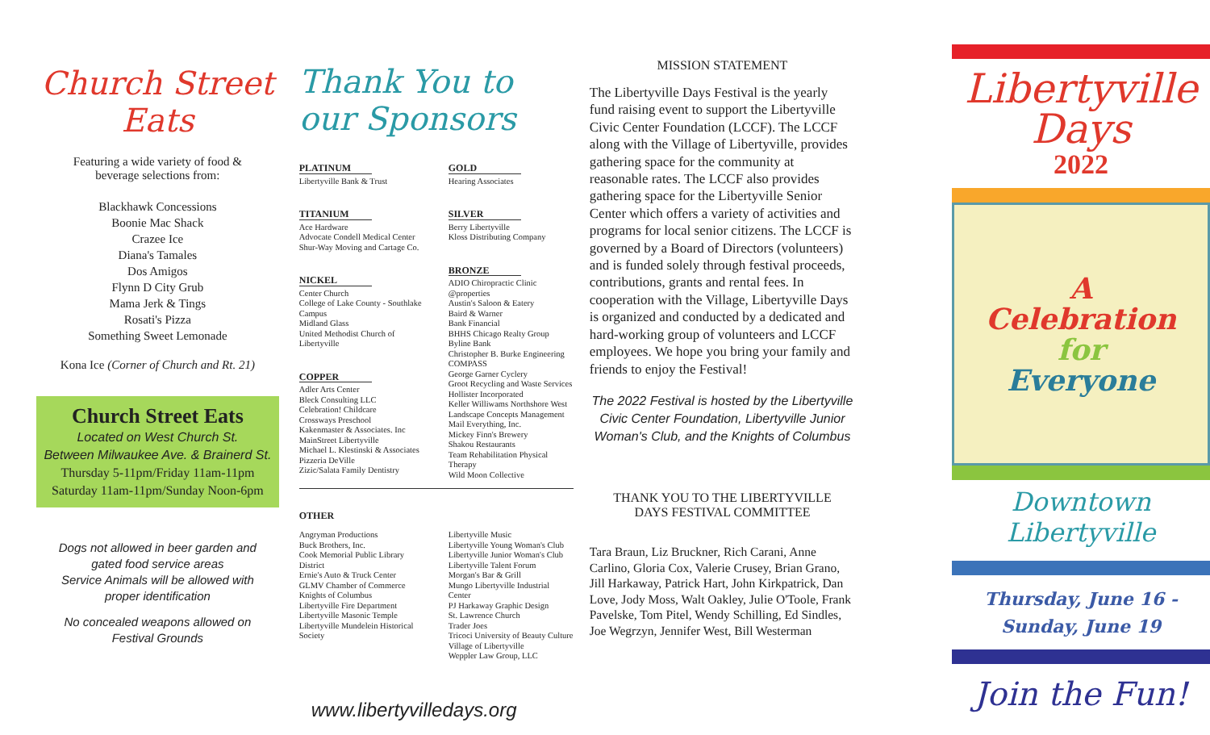Church Street Eats
Featuring a wide variety of food &
beverage selections from:
Blackhawk Concessions
Boonie Mac Shack
Crazee Ice
Diana's Tamales
Dos Amigos
Flynn D City Grub
Mama Jerk & Tings
Rosati's Pizza
Something Sweet Lemonade
Kona Ice (Corner of Church and Rt. 21)
Church Street Eats
Located on West Church St.
Between Milwaukee Ave. & Brainerd St.
Thursday 5-11pm/Friday 11am-11pm
Saturday 11am-11pm/Sunday Noon-6pm
Dogs not allowed in beer garden and
gated food service areas
Service Animals will be allowed with
proper identification
No concealed weapons allowed on
Festival Grounds
Thank You to our Sponsors
PLATINUM
Libertyville Bank & Trust
TITANIUM
Ace Hardware
Advocate Condell Medical Center
Shur-Way Moving and Cartage Co.
NICKEL
Center Church
College of Lake County - Southlake Campus
Midland Glass
United Methodist Church of Libertyville
COPPER
Adler Arts Center
Bleck Consulting LLC
Celebration! Childcare
Crossways Preschool
Kakenmaster & Associates. Inc
MainStreet Libertyville
Michael L. Klestinski & Associates
Pizzeria DeVille
Zizic/Salata Family Dentistry
GOLD
Hearing Associates
SILVER
Berry Libertyville
Kloss Distributing Company
BRONZE
ADIO Chiropractic Clinic
@properties
Austin's Saloon & Eatery
Baird & Warner
Bank Financial
BHHS Chicago Realty Group
Byline Bank
Christopher B. Burke Engineering
COMPASS
George Garner Cyclery
Groot Recycling and Waste Services
Hollister Incorporated
Keller Williwams Northshore West
Landscape Concepts Management
Mail Everything, Inc.
Mickey Finn's Brewery
Shakou Restaurants
Team Rehabilitation Physical Therapy
Wild Moon Collective
OTHER
Angryman Productions
Buck Brothers, Inc.
Cook Memorial Public Library District
Ernie's Auto & Truck Center
GLMV Chamber of Commerce
Knights of Columbus
Libertyville Fire Department
Libertyville Masonic Temple
Libertyville Mundelein Historical Society
Libertyville Music
Libertyville Young Woman's Club
Libertyville Junior Woman's Club
Libertyville Talent Forum
Morgan's Bar & Grill
Mungo Libertyville Industrial Center
PJ Harkaway Graphic Design
St. Lawrence Church
Trader Joes
Tricoci University of Beauty Culture
Village of Libertyville
Weppler Law Group, LLC
www.libertyvilledays.org
MISSION STATEMENT
The Libertyville Days Festival is the yearly fund raising event to support the Libertyville Civic Center Foundation (LCCF). The LCCF along with the Village of Libertyville, provides gathering space for the community at reasonable rates. The LCCF also provides gathering space for the Libertyville Senior Center which offers a variety of activities and programs for local senior citizens. The LCCF is governed by a Board of Directors (volunteers) and is funded solely through festival proceeds, contributions, grants and rental fees. In cooperation with the Village, Libertyville Days is organized and conducted by a dedicated and hard-working group of volunteers and LCCF employees. We hope you bring your family and friends to enjoy the Festival!
The 2022 Festival is hosted by the Libertyville Civic Center Foundation, Libertyville Junior Woman's Club, and the Knights of Columbus
THANK YOU TO THE LIBERTYVILLE
DAYS FESTIVAL COMMITTEE
Tara Braun, Liz Bruckner, Rich Carani, Anne Carlino, Gloria Cox, Valerie Crusey, Brian Grano, Jill Harkaway, Patrick Hart, John Kirkpatrick, Dan Love, Jody Moss, Walt Oakley, Julie O'Toole, Frank Pavelske, Tom Pitel, Wendy Schilling, Ed Sindles, Joe Wegrzyn, Jennifer West, Bill Westerman
Libertyville
Days
2022
A
Celebration
for
Everyone
Downtown Libertyville
Thursday, June 16 -
Sunday, June 19
Join the Fun!